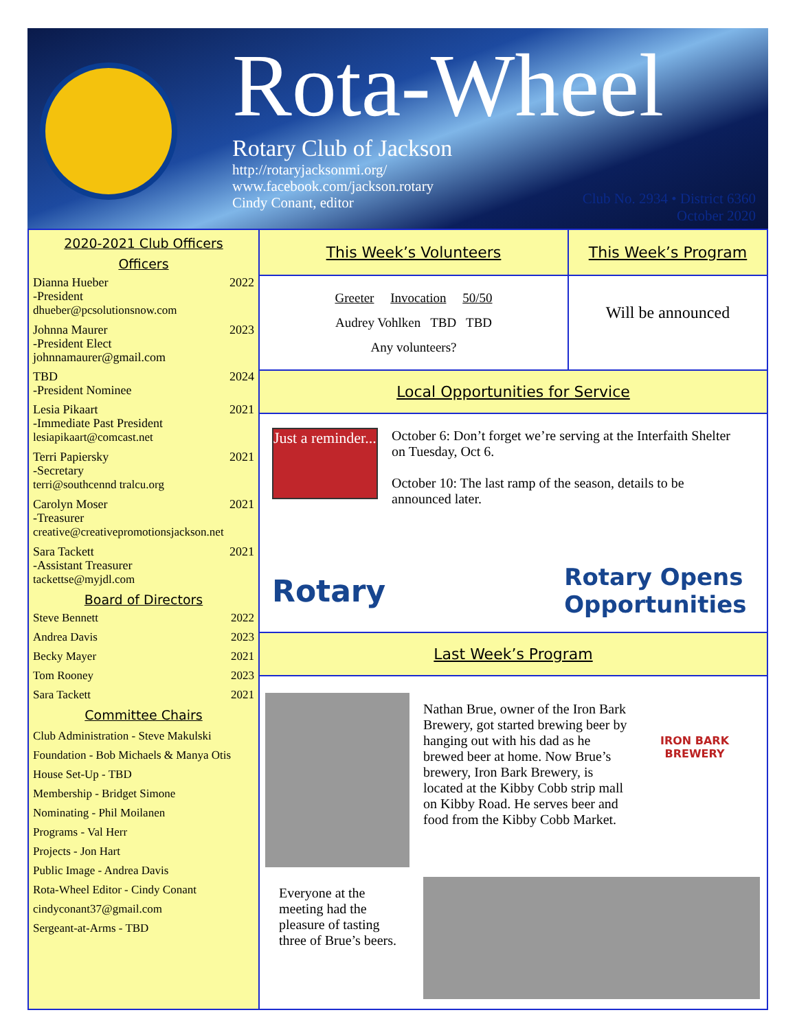Rota-Wheel
Rotary Club of Jackson
http://rotaryjacksonmi.org/
www.facebook.com/jackson.rotary
Cindy Conant, editor
Club No. 2934 • District 6360
October 2020
2020-2021 Club Officers
Officers
Dianna Hueber
-President
dhueber@pcsolutionsnow.com 2022
Johnna Maurer
-President Elect
johnnamaurer@gmail.com 2023
TBD
-President Nominee 2024
Lesia Pikaart
-Immediate Past President
lesiapikaart@comcast.net 2021
Terri Papiersky
-Secretary
terri@southcennd tralcu.org 2021
Carolyn Moser
-Treasurer
creative@creativepromotionsjackson.net 2021
Sara Tackett
-Assistant Treasurer
tackettse@myjdl.com 2021
Board of Directors
Steve Bennett 2022
Andrea Davis 2023
Becky Mayer 2021
Tom Rooney 2023
Sara Tackett 2021
Committee Chairs
Club Administration - Steve Makulski
Foundation - Bob Michaels & Manya Otis
House Set-Up - TBD
Membership - Bridget Simone
Nominating - Phil Moilanen
Programs - Val Herr
Projects - Jon Hart
Public Image - Andrea Davis
Rota-Wheel Editor - Cindy Conant
cindyconant37@gmail.com
Sergeant-at-Arms - TBD
This Week’s Volunteers
Greeter Invocation 50/50
Audrey Vohlken TBD TBD
Any volunteers?
This Week’s Program
Will be announced
Local Opportunities for Service
Just a reminder...
October 6: Don’t forget we’re serving at the Interfaith Shelter on Tuesday, Oct 6.
October 10: The last ramp of the season, details to be announced later.
Rotary Rotary Opens
Opportunities
Last Week’s Program
Nathan Brue, owner of the Iron Bark Brewery, got started brewing beer by hanging out with his dad as he brewed beer at home. Now Brue’s brewery, Iron Bark Brewery, is located at the Kibby Cobb strip mall on Kibby Road. He serves beer and food from the Kibby Cobb Market.
IRON BARK
BREWERY
Everyone at the meeting had the pleasure of tasting three of Brue’s beers.